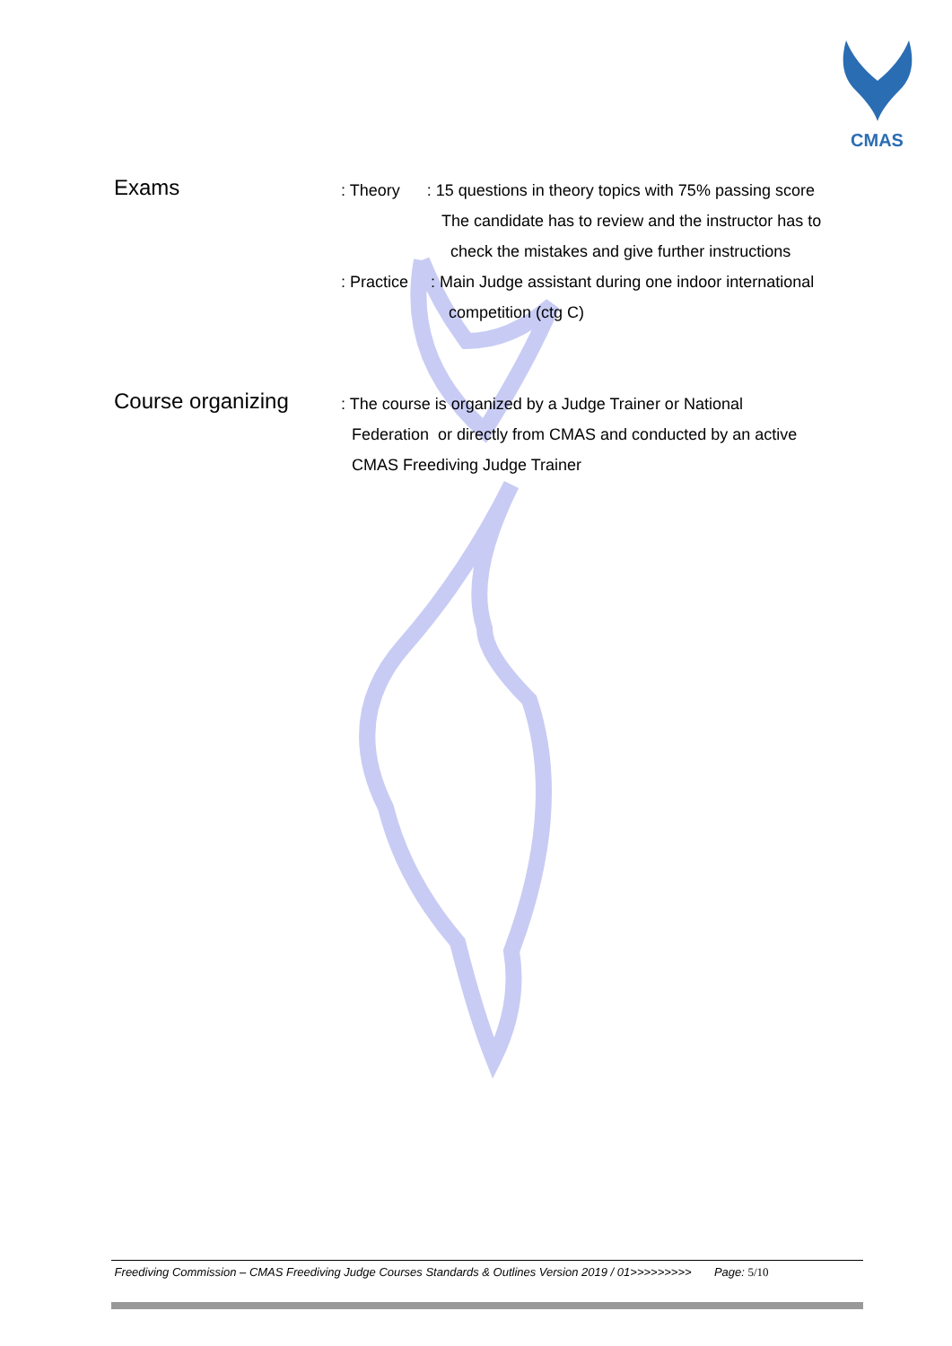CMAS
Exams
: Theory : 15 questions in theory topics with 75% passing score
The candidate has to review and the instructor has to
check the mistakes and give further instructions
: Practice : Main Judge assistant during one indoor international
competition (ctg C)
Course organizing
: The course is organized by a Judge Trainer or National
Federation or directly from CMAS and conducted by an active
CMAS Freediving Judge Trainer
Freediving Commission – CMAS Freediving Judge Courses Standards & Outlines Version 2019 / 01>>>>>>>>> Page: 5/10